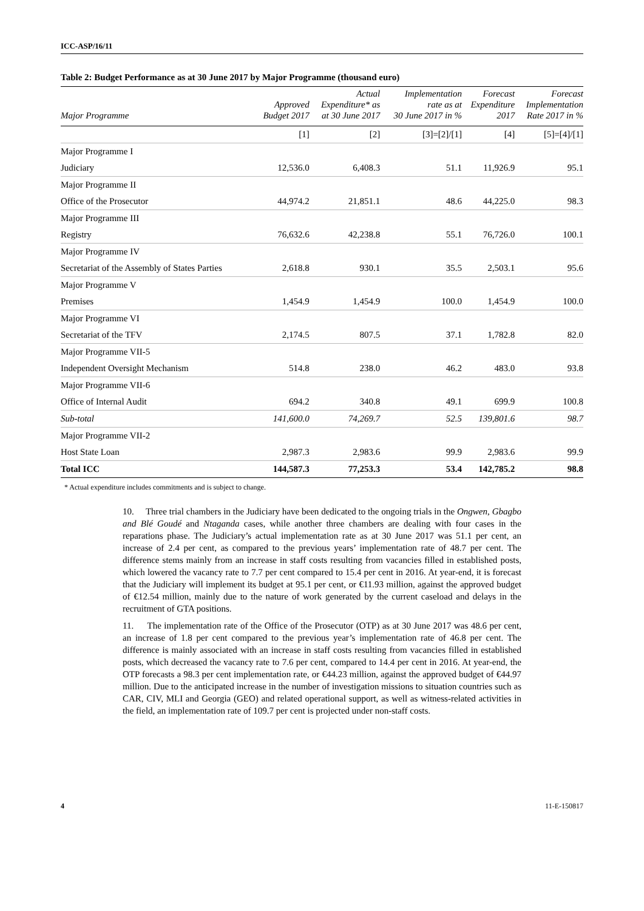ICC-ASP/16/11
Table 2: Budget Performance as at 30 June 2017 by Major Programme (thousand euro)
| Major Programme | Approved Budget 2017 | Actual Expenditure* as at 30 June 2017 | Implementation rate as at 30 June 2017 in % | Forecast Expenditure 2017 | Forecast Implementation Rate 2017 in % |
| --- | --- | --- | --- | --- | --- |
| | [1] | [2] | [3]=[2]/[1] | [4] | [5]=[4]/[1] |
| Major Programme I | | | | | |
| Judiciary | 12,536.0 | 6,408.3 | 51.1 | 11,926.9 | 95.1 |
| Major Programme II | | | | | |
| Office of the Prosecutor | 44,974.2 | 21,851.1 | 48.6 | 44,225.0 | 98.3 |
| Major Programme III | | | | | |
| Registry | 76,632.6 | 42,238.8 | 55.1 | 76,726.0 | 100.1 |
| Major Programme IV | | | | | |
| Secretariat of the Assembly of States Parties | 2,618.8 | 930.1 | 35.5 | 2,503.1 | 95.6 |
| Major Programme V | | | | | |
| Premises | 1,454.9 | 1,454.9 | 100.0 | 1,454.9 | 100.0 |
| Major Programme VI | | | | | |
| Secretariat of the TFV | 2,174.5 | 807.5 | 37.1 | 1,782.8 | 82.0 |
| Major Programme VII-5 | | | | | |
| Independent Oversight Mechanism | 514.8 | 238.0 | 46.2 | 483.0 | 93.8 |
| Major Programme VII-6 | | | | | |
| Office of Internal Audit | 694.2 | 340.8 | 49.1 | 699.9 | 100.8 |
| Sub-total | 141,600.0 | 74,269.7 | 52.5 | 139,801.6 | 98.7 |
| Major Programme VII-2 | | | | | |
| Host State Loan | 2,987.3 | 2,983.6 | 99.9 | 2,983.6 | 99.9 |
| Total ICC | 144,587.3 | 77,253.3 | 53.4 | 142,785.2 | 98.8 |
* Actual expenditure includes commitments and is subject to change.
10. Three trial chambers in the Judiciary have been dedicated to the ongoing trials in the Ongwen, Gbagbo and Blé Goudé and Ntaganda cases, while another three chambers are dealing with four cases in the reparations phase. The Judiciary’s actual implementation rate as at 30 June 2017 was 51.1 per cent, an increase of 2.4 per cent, as compared to the previous years’ implementation rate of 48.7 per cent. The difference stems mainly from an increase in staff costs resulting from vacancies filled in established posts, which lowered the vacancy rate to 7.7 per cent compared to 15.4 per cent in 2016. At year-end, it is forecast that the Judiciary will implement its budget at 95.1 per cent, or €11.93 million, against the approved budget of €12.54 million, mainly due to the nature of work generated by the current caseload and delays in the recruitment of GTA positions.
11. The implementation rate of the Office of the Prosecutor (OTP) as at 30 June 2017 was 48.6 per cent, an increase of 1.8 per cent compared to the previous year’s implementation rate of 46.8 per cent. The difference is mainly associated with an increase in staff costs resulting from vacancies filled in established posts, which decreased the vacancy rate to 7.6 per cent, compared to 14.4 per cent in 2016. At year-end, the OTP forecasts a 98.3 per cent implementation rate, or €44.23 million, against the approved budget of €44.97 million. Due to the anticipated increase in the number of investigation missions to situation countries such as CAR, CIV, MLI and Georgia (GEO) and related operational support, as well as witness-related activities in the field, an implementation rate of 109.7 per cent is projected under non-staff costs.
4 11-E-150817